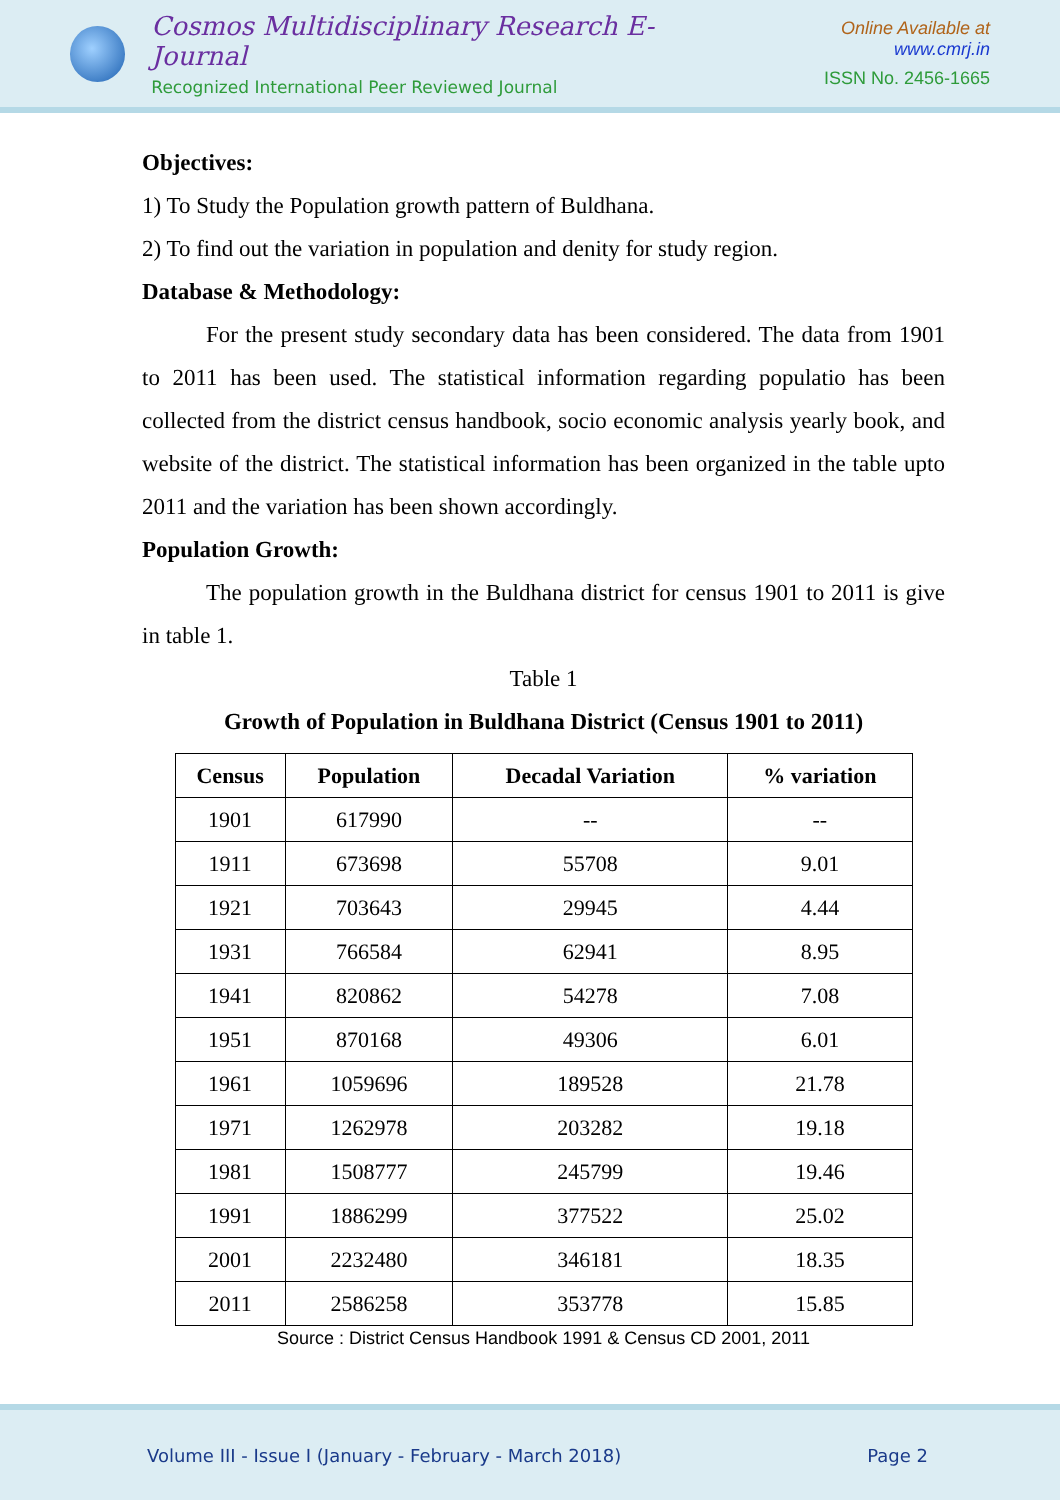Cosmos Multidisciplinary Research E-Journal
Recognized International Peer Reviewed Journal
Online Available at www.cmrj.in
ISSN No. 2456-1665
Objectives:
1) To Study the Population growth pattern of Buldhana.
2) To find out the variation in population and denity for study region.
Database & Methodology:
For the present study secondary data has been considered. The data from 1901 to 2011 has been used. The statistical information regarding populatio has been collected from the district census handbook, socio economic analysis yearly book, and website of the district. The statistical information has been organized in the table upto 2011 and the variation has been shown accordingly.
Population Growth:
The population growth in the Buldhana district for census 1901 to 2011 is give in table 1.
Table 1
Growth of Population in Buldhana District (Census 1901 to 2011)
| Census | Population | Decadal Variation | % variation |
| --- | --- | --- | --- |
| 1901 | 617990 | -- | -- |
| 1911 | 673698 | 55708 | 9.01 |
| 1921 | 703643 | 29945 | 4.44 |
| 1931 | 766584 | 62941 | 8.95 |
| 1941 | 820862 | 54278 | 7.08 |
| 1951 | 870168 | 49306 | 6.01 |
| 1961 | 1059696 | 189528 | 21.78 |
| 1971 | 1262978 | 203282 | 19.18 |
| 1981 | 1508777 | 245799 | 19.46 |
| 1991 | 1886299 | 377522 | 25.02 |
| 2001 | 2232480 | 346181 | 18.35 |
| 2011 | 2586258 | 353778 | 15.85 |
Source : District Census Handbook 1991 & Census CD 2001, 2011
Volume III - Issue I (January - February - March 2018) Page 2